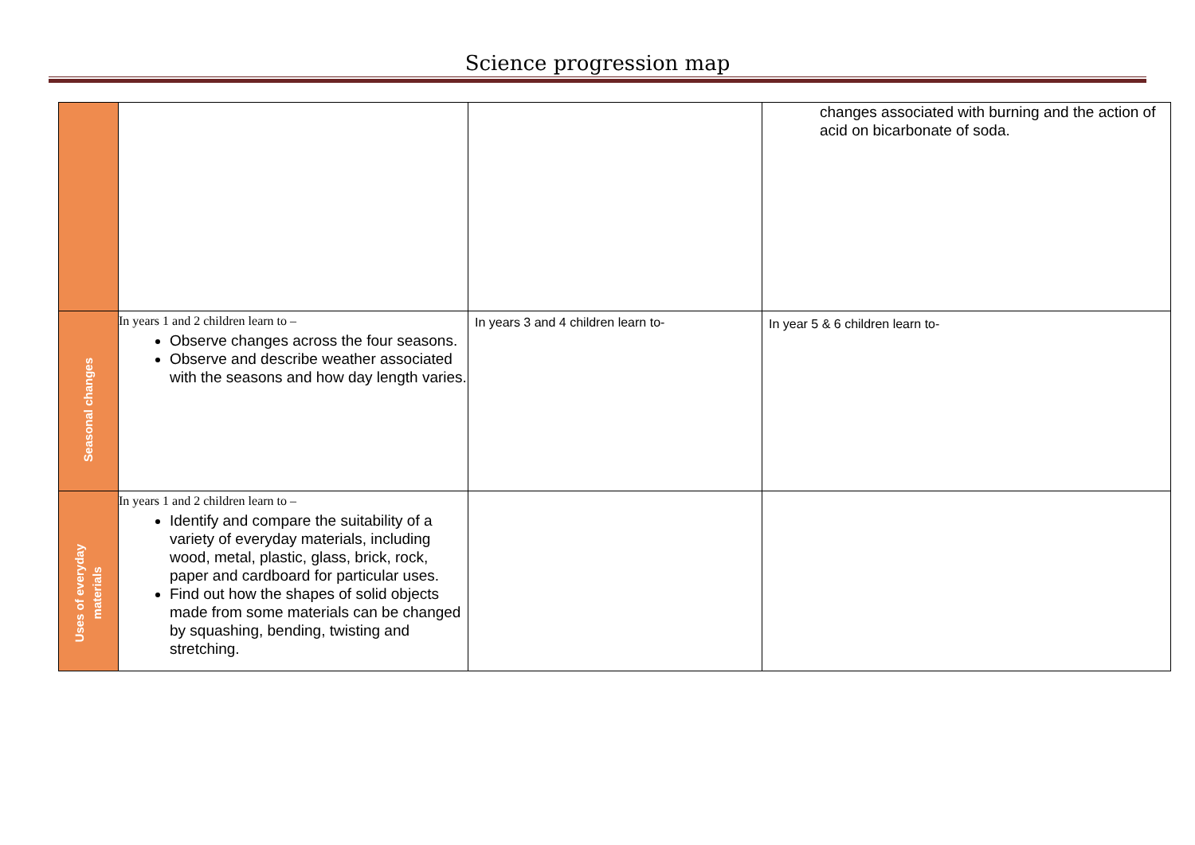Science progression map
| | | | changes associated with burning and the action of acid on bicarbonate of soda. |
| Seasonal changes | In years 1 and 2 children learn to – Observe changes across the four seasons. Observe and describe weather associated with the seasons and how day length varies. | In years 3 and 4 children learn to- | In year 5 & 6 children learn to- |
| Uses of everyday materials | In years 1 and 2 children learn to – Identify and compare the suitability of a variety of everyday materials, including wood, metal, plastic, glass, brick, rock, paper and cardboard for particular uses. Find out how the shapes of solid objects made from some materials can be changed by squashing, bending, twisting and stretching. | | |